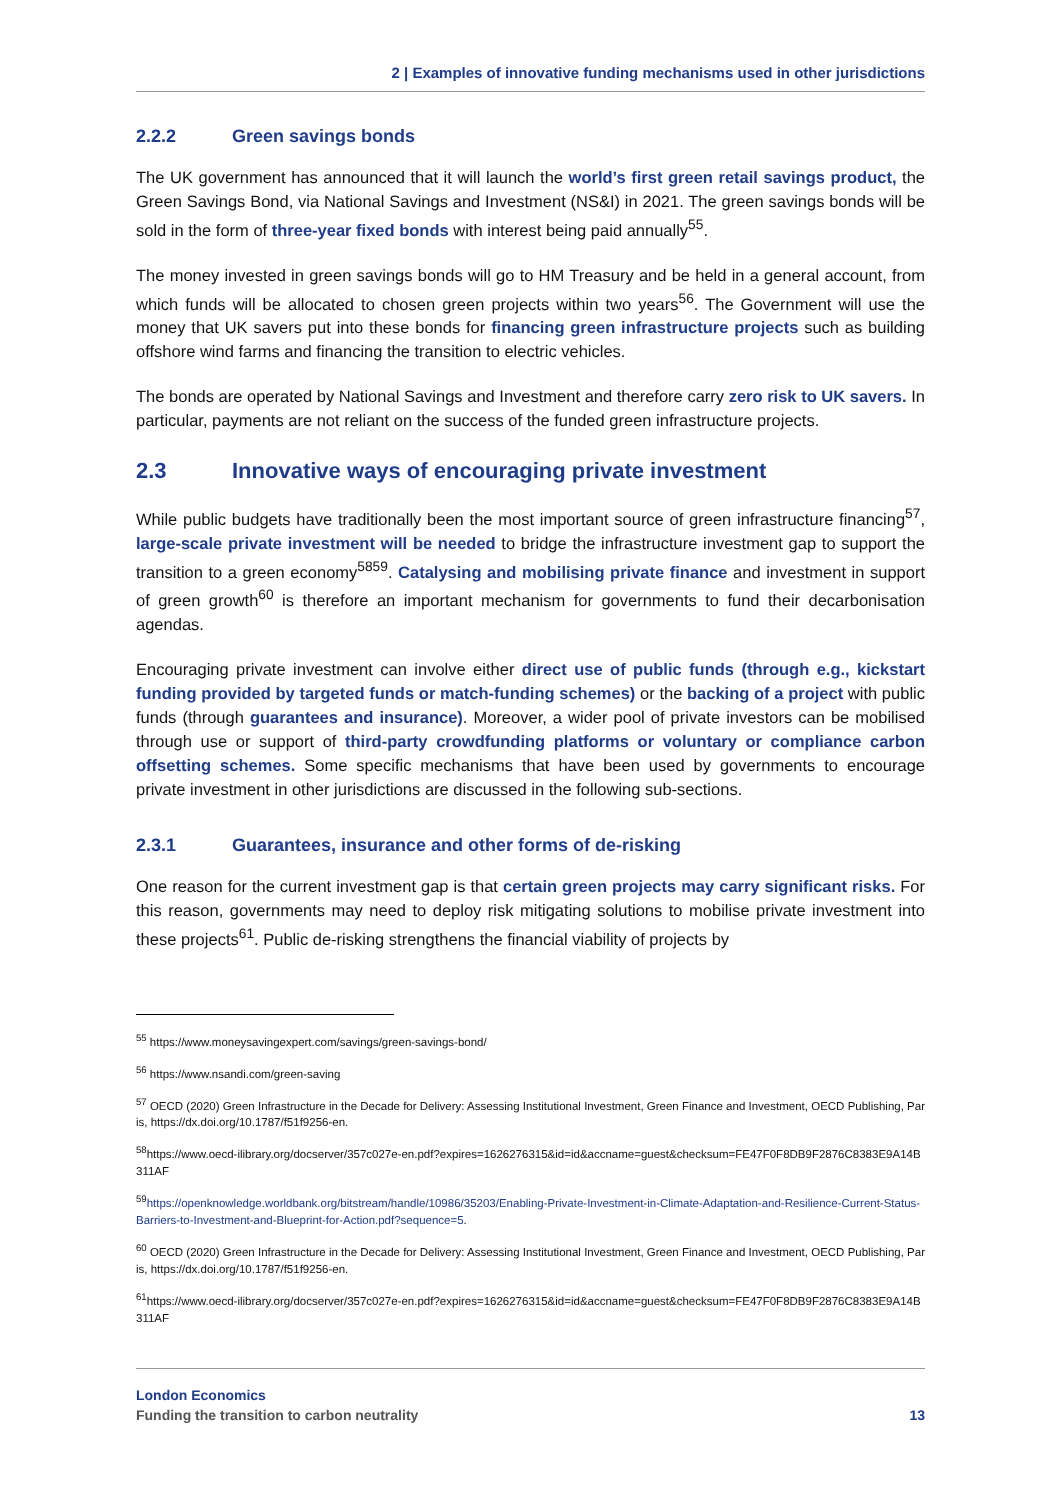2 | Examples of innovative funding mechanisms used in other jurisdictions
2.2.2 Green savings bonds
The UK government has announced that it will launch the world’s first green retail savings product, the Green Savings Bond, via National Savings and Investment (NS&I) in 2021. The green savings bonds will be sold in the form of three-year fixed bonds with interest being paid annually<sup>55</sup>.
The money invested in green savings bonds will go to HM Treasury and be held in a general account, from which funds will be allocated to chosen green projects within two years<sup>56</sup>. The Government will use the money that UK savers put into these bonds for financing green infrastructure projects such as building offshore wind farms and financing the transition to electric vehicles.
The bonds are operated by National Savings and Investment and therefore carry zero risk to UK savers. In particular, payments are not reliant on the success of the funded green infrastructure projects.
2.3 Innovative ways of encouraging private investment
While public budgets have traditionally been the most important source of green infrastructure financing<sup>57</sup>, large-scale private investment will be needed to bridge the infrastructure investment gap to support the transition to a green economy<sup>5859</sup>. Catalysing and mobilising private finance and investment in support of green growth<sup>60</sup> is therefore an important mechanism for governments to fund their decarbonisation agendas.
Encouraging private investment can involve either direct use of public funds (through e.g., kickstart funding provided by targeted funds or match-funding schemes) or the backing of a project with public funds (through guarantees and insurance). Moreover, a wider pool of private investors can be mobilised through use or support of third-party crowdfunding platforms or voluntary or compliance carbon offsetting schemes. Some specific mechanisms that have been used by governments to encourage private investment in other jurisdictions are discussed in the following sub-sections.
2.3.1 Guarantees, insurance and other forms of de-risking
One reason for the current investment gap is that certain green projects may carry significant risks. For this reason, governments may need to deploy risk mitigating solutions to mobilise private investment into these projects<sup>61</sup>. Public de-risking strengthens the financial viability of projects by
<sup>55</sup> https://www.moneysavingexpert.com/savings/green-savings-bond/
<sup>56</sup> https://www.nsandi.com/green-saving
<sup>57</sup> OECD (2020) Green Infrastructure in the Decade for Delivery: Assessing Institutional Investment, Green Finance and Investment, OECD Publishing, Paris, https://dx.doi.org/10.1787/f51f9256-en.
<sup>58</sup> https://www.oecd-ilibrary.org/docserver/357c027e-en.pdf?expires=1626276315&id=id&accname=guest&checksum=FE47F0F8DB9F2876C8383E9A14B311AF
<sup>59</sup> https://openknowledge.worldbank.org/bitstream/handle/10986/35203/Enabling-Private-Investment-in-Climate-Adaptation-and-Resilience-Current-Status-Barriers-to-Investment-and-Blueprint-for-Action.pdf?sequence=5.
<sup>60</sup> OECD (2020) Green Infrastructure in the Decade for Delivery: Assessing Institutional Investment, Green Finance and Investment, OECD Publishing, Paris, https://dx.doi.org/10.1787/f51f9256-en.
<sup>61</sup> https://www.oecd-ilibrary.org/docserver/357c027e-en.pdf?expires=1626276315&id=id&accname=guest&checksum=FE47F0F8DB9F2876C8383E9A14B311AF
London Economics
Funding the transition to carbon neutrality 13